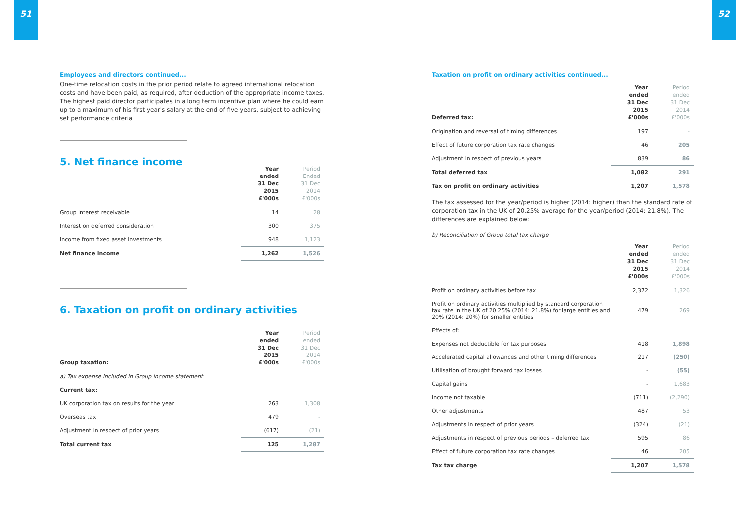51
Employees and directors continued...
One-time relocation costs in the prior period relate to agreed international relocation costs and have been paid, as required, after deduction of the appropriate income taxes. The highest paid director participates in a long term incentive plan where he could earn up to a maximum of his first year's salary at the end of five years, subject to achieving set performance criteria
5. Net finance income
| | Year ended 31 Dec 2015 £'000s | Period Ended 31 Dec 2014 £'000s |
| --- | --- | --- |
| Group interest receivable | 14 | 28 |
| Interest on deferred consideration | 300 | 375 |
| Income from fixed asset investments | 948 | 1,123 |
| Net finance income | 1,262 | 1,526 |
6. Taxation on profit on ordinary activities
| Group taxation: | Year ended 31 Dec 2015 £'000s | Period ended 31 Dec 2014 £'000s |
| --- | --- | --- |
| a) Tax expense included in Group income statement | | |
| Current tax: | | |
| UK corporation tax on results for the year | 263 | 1,308 |
| Overseas tax | 479 | - |
| Adjustment in respect of prior years | (617) | (21) |
| Total current tax | 125 | 1,287 |
52
Taxation on profit on ordinary activities continued...
| Deferred tax: | Year ended 31 Dec 2015 £'000s | Period ended 31 Dec 2014 £'000s |
| --- | --- | --- |
| Origination and reversal of timing differences | 197 | - |
| Effect of future corporation tax rate changes | 46 | 205 |
| Adjustment in respect of previous years | 839 | 86 |
| Total deferred tax | 1,082 | 291 |
| Tax on profit on ordinary activities | 1,207 | 1,578 |
The tax assessed for the year/period is higher (2014: higher) than the standard rate of corporation tax in the UK of 20.25% average for the year/period (2014: 21.8%). The differences are explained below:
b) Reconciliation of Group total tax charge
| | Year ended 31 Dec 2015 £'000s | Period ended 31 Dec 2014 £'000s |
| --- | --- | --- |
| Profit on ordinary activities before tax | 2,372 | 1,326 |
| Profit on ordinary activities multiplied by standard corporation tax rate in the UK of 20.25% (2014: 21.8%) for large entities and 20% (2014: 20%) for smaller entities | 479 | 269 |
| Effects of: | | |
| Expenses not deductible for tax purposes | 418 | 1,898 |
| Accelerated capital allowances and other timing differences | 217 | (250) |
| Utilisation of brought forward tax losses | - | (55) |
| Capital gains | - | 1,683 |
| Income not taxable | (711) | (2,290) |
| Other adjustments | 487 | 53 |
| Adjustments in respect of prior years | (324) | (21) |
| Adjustments in respect of previous periods – deferred tax | 595 | 86 |
| Effect of future corporation tax rate changes | 46 | 205 |
| Tax tax charge | 1,207 | 1,578 |